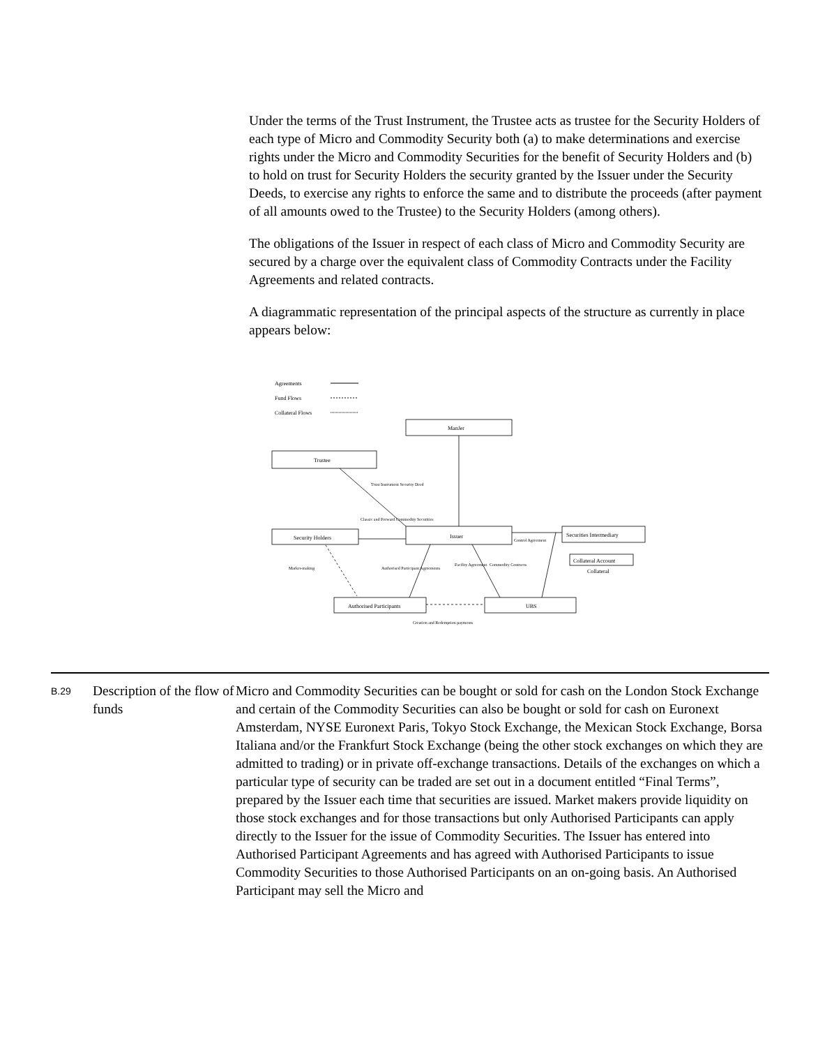Under the terms of the Trust Instrument, the Trustee acts as trustee for the Security Holders of each type of Micro and Commodity Security both (a) to make determinations and exercise rights under the Micro and Commodity Securities for the benefit of Security Holders and (b) to hold on trust for Security Holders the security granted by the Issuer under the Security Deeds, to exercise any rights to enforce the same and to distribute the proceeds (after payment of all amounts owed to the Trustee) to the Security Holders (among others).
The obligations of the Issuer in respect of each class of Micro and Commodity Security are secured by a charge over the equivalent class of Commodity Contracts under the Facility Agreements and related contracts.
A diagrammatic representation of the principal aspects of the structure as currently in place appears below:
Agreements
Fund Flows
Collateral Flows
ManJer
Trustee
Security Holders
Issuer
Securities Intermediary
Collateral Account
Collateral
Authorised Participants
UBS
Creation and Redemption payments
Market-making
Trust Instrument Security Deed
Classic and Forward Commodity Securities
Control Agreement
Authorised Participant Agreements
Facility Agreement
Commodity Contracts
| B.29 | Description of the flow of funds | Micro and Commodity Securities can be bought or sold for cash on the London Stock Exchange and certain of the Commodity Securities can also be bought or sold for cash on Euronext Amsterdam, NYSE Euronext Paris, Tokyo Stock Exchange, the Mexican Stock Exchange, Borsa Italiana and/or the Frankfurt Stock Exchange (being the other stock exchanges on which they are admitted to trading) or in private off-exchange transactions. Details of the exchanges on which a particular type of security can be traded are set out in a document entitled “Final Terms”, prepared by the Issuer each time that securities are issued. Market makers provide liquidity on those stock exchanges and for those transactions but only Authorised Participants can apply directly to the Issuer for the issue of Commodity Securities. The Issuer has entered into Authorised Participant Agreements and has agreed with Authorised Participants to issue Commodity Securities to those Authorised Participants on an on-going basis. An Authorised Participant may sell the Micro and |